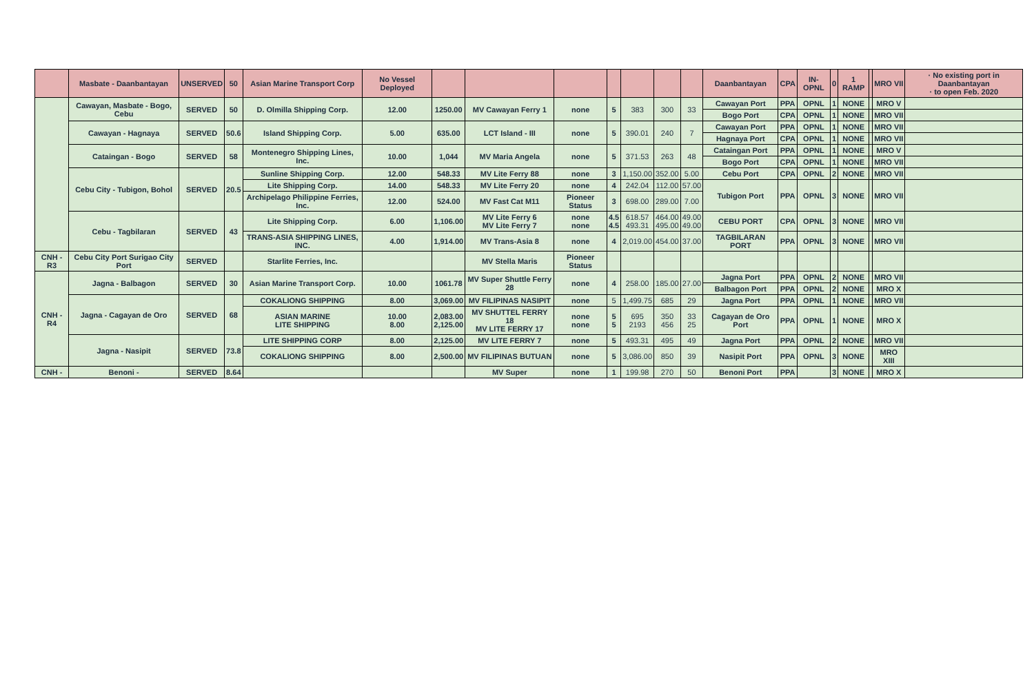| | Masbate - Daanbantayan | UNSERVED | 50 | Asian Marine Transport Corp | No Vessel Deployed | | | | | | | | Daanbantayan | CPA | IN-OPNL | 0 | 1 RAMP | | MRO VII | · No existing port in Daanbantayan · to open Feb. 2020 |
| | Cawayan, Masbate - Bogo, Cebu | SERVED | 50 | D. Olmilla Shipping Corp. | 12.00 | 1250.00 | MV Cawayan Ferry 1 | none | 5 | 383 | 300 | 33 | Cawayan Port | PPA | OPNL | 1 | NONE | | MRO V | |
| | | | | | | | | | | | | | Bogo Port | CPA | OPNL | 1 | NONE | | MRO VII | |
| | Cawayan - Hagnaya | SERVED | 50.6 | Island Shipping Corp. | 5.00 | 635.00 | LCT Island - III | none | 5 | 390.01 | 240 | 7 | Cawayan Port | PPA | OPNL | 1 | NONE | | MRO VII | |
| | | | | | | | | | | | | | Hagnaya Port | CPA | OPNL | 1 | NONE | | MRO VII | |
| | Cataingan - Bogo | SERVED | 58 | Montenegro Shipping Lines, Inc. | 10.00 | 1,044 | MV Maria Angela | none | 5 | 371.53 | 263 | 48 | Cataingan Port | PPA | OPNL | 1 | NONE | | MRO V | |
| | | | | | | | | | | | | | Bogo Port | CPA | OPNL | 1 | NONE | | MRO VII | |
| | Cebu City - Tubigon, Bohol | SERVED | 20.5 | Sunline Shipping Corp. | 12.00 | 548.33 | MV Lite Ferry 88 | none | 3 | 1,150.00 | 352.00 | 5.00 | Cebu Port | CPA | OPNL | 2 | NONE | | MRO VII | |
| | | | | Lite Shipping Corp. | 14.00 | 548.33 | MV Lite Ferry 20 | none | 4 | 242.04 | 112.00 | 57.00 | Tubigon Port | PPA | OPNL | 3 | NONE | | MRO VII | |
| | | | | Archipelago Philippine Ferries, Inc. | 12.00 | 524.00 | MV Fast Cat M11 | Pioneer Status | 3 | 698.00 | 289.00 | 7.00 | | | | | | | | |
| | Cebu - Tagbilaran | SERVED | 43 | Lite Shipping Corp. | 6.00 | 1,106.00 | MV Lite Ferry 6 MV Lite Ferry 7 | none none | 4.5 4.5 | 618.57 493.31 | 464.00 495.00 | 49.00 49.00 | CEBU PORT | CPA | OPNL | 3 | NONE | | MRO VII | |
| | | | | TRANS-ASIA SHIPPING LINES, INC. | 4.00 | 1,914.00 | MV Trans-Asia 8 | none | 4 | 2,019.00 | 454.00 | 37.00 | TAGBILARAN PORT | PPA | OPNL | 3 | NONE | | MRO VII | |
| CNH - R3 | Cebu City Port Surigao City Port | SERVED | | Starlite Ferries, Inc. | | | MV Stella Maris | Pioneer Status | | | | | | | | | | | | |
| CNH - R4 | Jagna - Balbagon | SERVED | 30 | Asian Marine Transport Corp. | 10.00 | 1061.78 | MV Super Shuttle Ferry 28 | none | 4 | 258.00 | 185.00 | 27.00 | Jagna Port | PPA | OPNL | 2 | NONE | | MRO VII | |
| | | | | | | | | | | | | | Balbagon Port | PPA | OPNL | 2 | NONE | | MRO X | |
| | Jagna - Cagayan de Oro | SERVED | 68 | COKALIONG SHIPPING | 8.00 | 3,069.00 | MV FILIPINAS NASIPIT | none | 5 | 1,499.75 | 685 | 29 | Jagna Port | PPA | OPNL | 1 | NONE | | MRO VII | |
| | | | | ASIAN MARINE LITE SHIPPING | 10.00 8.00 | 2,083.00 2,125.00 | MV SHUTTEL FERRY 18 MV LITE FERRY 17 | none none | 5 5 | 695 2193 | 350 456 | 33 25 | Cagayan de Oro Port | PPA | OPNL | 1 | NONE | | MRO X | |
| | Jagna - Nasipit | SERVED | 73.8 | LITE SHIPPING CORP | 8.00 | 2,125.00 | MV LITE FERRY 7 | none | 5 | 493.31 | 495 | 49 | Jagna Port | PPA | OPNL | 2 | NONE | | MRO VII | |
| | | | | COKALIONG SHIPPING | 8.00 | 2,500.00 | MV FILIPINAS BUTUAN | none | 5 | 3,086.00 | 850 | 39 | Nasipit Port | PPA | OPNL | 3 | NONE | | MRO XIII | |
| CNH - | Benoni - | SERVED | 8.64 | | | | MV Super | none | 1 | 199.98 | 270 | 50 | Benoni Port | PPA | | 3 | NONE | | MRO X | |